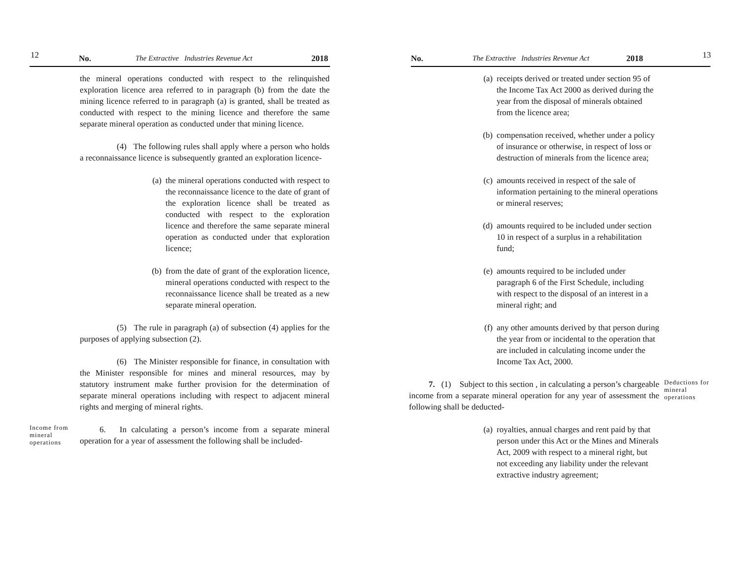12 No. The Extractive Industries Revenue Act 2018
the mineral operations conducted with respect to the relinquished exploration licence area referred to in paragraph (b) from the date the mining licence referred to in paragraph (a) is granted, shall be treated as conducted with respect to the mining licence and therefore the same separate mineral operation as conducted under that mining licence.
(4) The following rules shall apply where a person who holds a reconnaissance licence is subsequently granted an exploration licence-
(a) the mineral operations conducted with respect to the reconnaissance licence to the date of grant of the exploration licence shall be treated as conducted with respect to the exploration licence and therefore the same separate mineral operation as conducted under that exploration licence;
(b) from the date of grant of the exploration licence, mineral operations conducted with respect to the reconnaissance licence shall be treated as a new separate mineral operation.
(5) The rule in paragraph (a) of subsection (4) applies for the purposes of applying subsection (2).
(6) The Minister responsible for finance, in consultation with the Minister responsible for mines and mineral resources, may by statutory instrument make further provision for the determination of separate mineral operations including with respect to adjacent mineral rights and merging of mineral rights.
Income from mineral operations
6. In calculating a person’s income from a separate mineral operation for a year of assessment the following shall be included-
No. The Extractive Industries Revenue Act 2018 13
(a) receipts derived or treated under section 95 of the Income Tax Act 2000 as derived during the year from the disposal of minerals obtained from the licence area;
(b) compensation received, whether under a policy of insurance or otherwise, in respect of loss or destruction of minerals from the licence area;
(c) amounts received in respect of the sale of information pertaining to the mineral operations or mineral reserves;
(d) amounts required to be included under section 10 in respect of a surplus in a rehabilitation fund;
(e) amounts required to be included under paragraph 6 of the First Schedule, including with respect to the disposal of an interest in a mineral right; and
(f) any other amounts derived by that person during the year from or incidental to the operation that are included in calculating income under the Income Tax Act, 2000.
7. (1) Subject to this section , in calculating a person’s chargeable income from a separate mineral operation for any year of assessment the following shall be deducted-
Deductions for mineral operations
(a) royalties, annual charges and rent paid by that person under this Act or the Mines and Minerals Act, 2009 with respect to a mineral right, but not exceeding any liability under the relevant extractive industry agreement;